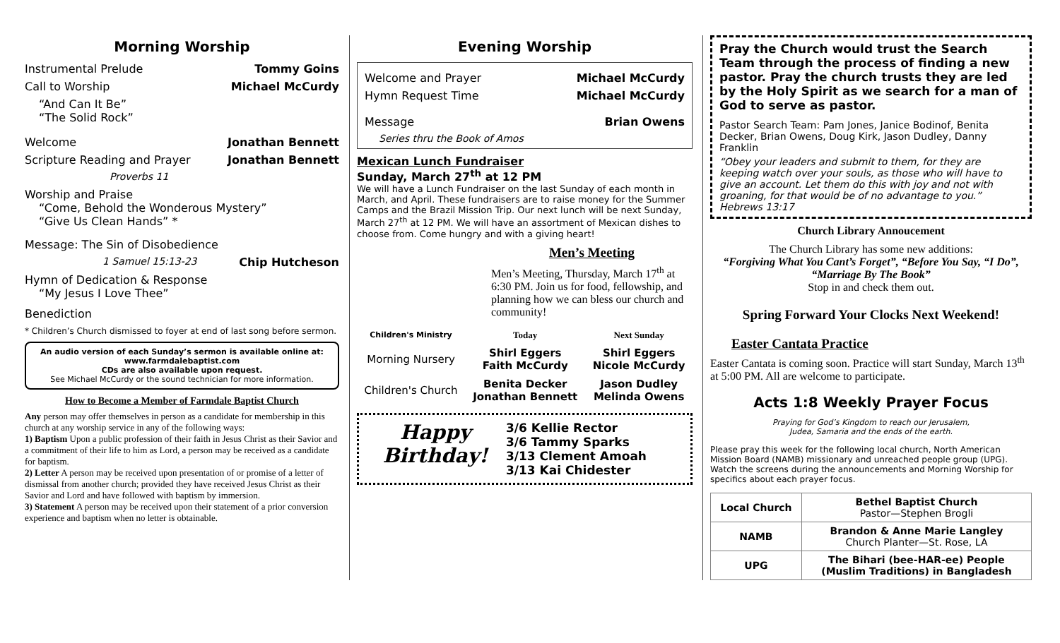Morning Worship
Instrumental Prelude Tommy Goins
Call to Worship Michael McCurdy
“And Can It Be”
“The Solid Rock”
Welcome Jonathan Bennett
Scripture Reading and Prayer Jonathan Bennett
Proverbs 11
Worship and Praise
“Come, Behold the Wonderous Mystery”
“Give Us Clean Hands” *
Message: The Sin of Disobedience
1 Samuel 15:13-23 Chip Hutcheson
Hymn of Dedication & Response
“My Jesus I Love Thee”
Benediction
* Children’s Church dismissed to foyer at end of last song before sermon.
An audio version of each Sunday’s sermon is available online at:
www.farmdalebaptist.com
CDs are also available upon request.
See Michael McCurdy or the sound technician for more information.
How to Become a Member of Farmdale Baptist Church
Any person may offer themselves in person as a candidate for membership in this church at any worship service in any of the following ways:
1) Baptism Upon a public profession of their faith in Jesus Christ as their Savior and a commitment of their life to him as Lord, a person may be received as a candidate for baptism.
2) Letter A person may be received upon presentation of or promise of a letter of dismissal from another church; provided they have received Jesus Christ as their Savior and Lord and have followed with baptism by immersion.
3) Statement A person may be received upon their statement of a prior conversion experience and baptism when no letter is obtainable.
Evening Worship
Welcome and Prayer Michael McCurdy
Hymn Request Time Michael McCurdy
Message Brian Owens
Series thru the Book of Amos
Mexican Lunch Fundraiser
Sunday, March 27<sup>th</sup> at 12 PM
We will have a Lunch Fundraiser on the last Sunday of each month in March, and April. These fundraisers are to raise money for the Summer Camps and the Brazil Mission Trip. Our next lunch will be next Sunday, March 27<sup>th</sup> at 12 PM. We will have an assortment of Mexican dishes to choose from. Come hungry and with a giving heart!
Men’s Meeting
Men’s Meeting, Thursday, March 17<sup>th</sup> at 6:30 PM. Join us for food, fellowship, and planning how we can bless our church and community!
| Children's Ministry | Today | Next Sunday |
| --- | --- | --- |
| Morning Nursery | Shirl Eggers Faith McCurdy | Shirl Eggers Nicole McCurdy |
| Children's Church | Benita Decker Jonathan Bennett | Jason Dudley Melinda Owens |
Happy Birthday!
3/6 Kellie Rector
3/6 Tammy Sparks
3/13 Clement Amoah
3/13 Kai Chidester
Pray the Church would trust the Search Team through the process of finding a new pastor. Pray the church trusts they are led by the Holy Spirit as we search for a man of God to serve as pastor.
Pastor Search Team: Pam Jones, Janice Bodinof, Benita Decker, Brian Owens, Doug Kirk, Jason Dudley, Danny Franklin
“Obey your leaders and submit to them, for they are keeping watch over your souls, as those who will have to give an account. Let them do this with joy and not with groaning, for that would be of no advantage to you.” Hebrews 13:17
Church Library Annoucement
The Church Library has some new additions:
“Forgiving What You Cant’s Forget”, “Before You Say, “I Do”, “Marriage By The Book”
Stop in and check them out.
Spring Forward Your Clocks Next Weekend!
Easter Cantata Practice
Easter Cantata is coming soon. Practice will start Sunday, March 13<sup>th</sup> at 5:00 PM. All are welcome to participate.
Acts 1:8 Weekly Prayer Focus
Praying for God’s Kingdom to reach our Jerusalem,
Judea, Samaria and the ends of the earth.
Please pray this week for the following local church, North American Mission Board (NAMB) missionary and unreached people group (UPG). Watch the screens during the announcements and Morning Worship for specifics about each prayer focus.
| Local Church | Bethel Baptist Church Pastor—Stephen Brogli |
| NAMB | Brandon & Anne Marie Langley Church Planter—St. Rose, LA |
| UPG | The Bihari (bee-HAR-ee) People (Muslim Traditions) in Bangladesh |